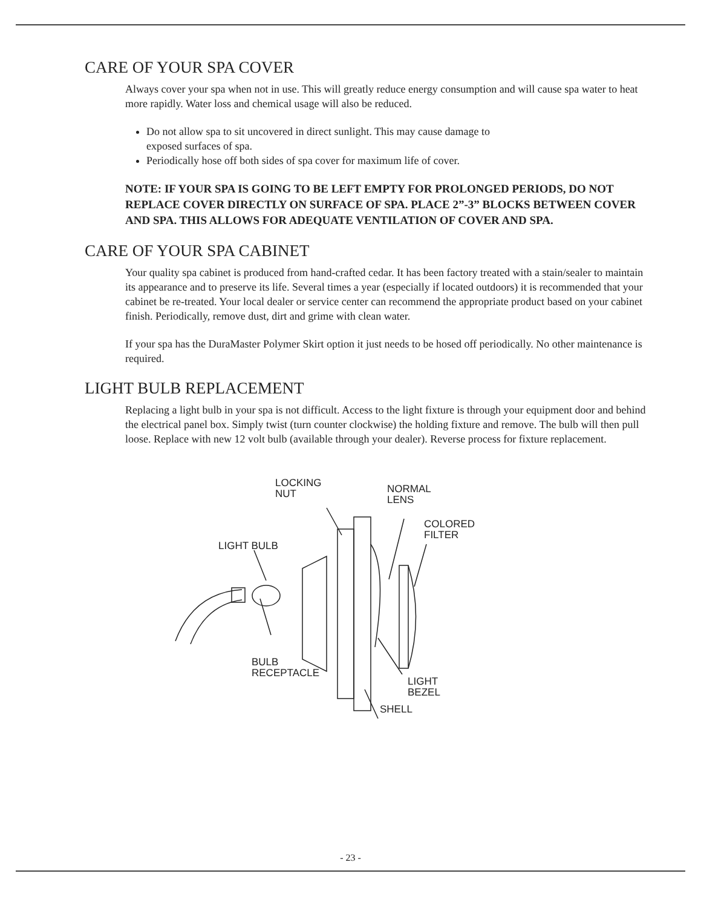CARE OF YOUR SPA COVER
Always cover your spa when not in use. This will greatly reduce energy consumption and will cause spa water to heat more rapidly. Water loss and chemical usage will also be reduced.
Do not allow spa to sit uncovered in direct sunlight. This may cause damage to
exposed surfaces of spa.
Periodically hose off both sides of spa cover for maximum life of cover.
NOTE: IF YOUR SPA IS GOING TO BE LEFT EMPTY FOR PROLONGED PERIODS, DO NOT REPLACE COVER DIRECTLY ON SURFACE OF SPA. PLACE 2”-3” BLOCKS BETWEEN COVER AND SPA. THIS ALLOWS FOR ADEQUATE VENTILATION OF COVER AND SPA.
CARE OF YOUR SPA CABINET
Your quality spa cabinet is produced from hand-crafted cedar. It has been factory treated with a stain/sealer to maintain its appearance and to preserve its life. Several times a year (especially if located outdoors) it is recommended that your cabinet be re-treated. Your local dealer or service center can recommend the appropriate product based on your cabinet finish. Periodically, remove dust, dirt and grime with clean water.
If your spa has the DuraMaster Polymer Skirt option it just needs to be hosed off periodically. No other maintenance is required.
LIGHT BULB REPLACEMENT
Replacing a light bulb in your spa is not difficult. Access to the light fixture is through your equipment door and behind the electrical panel box. Simply twist (turn counter clockwise) the holding fixture and remove. The bulb will then pull loose. Replace with new 12 volt bulb (available through your dealer). Reverse process for fixture replacement.
LOCKING
NUT
NORMAL
LENS
COLORED
FILTER
LIGHT BULB
BULB
RECEPTACLE
LIGHT
BEZEL
SHELL
- 23 -